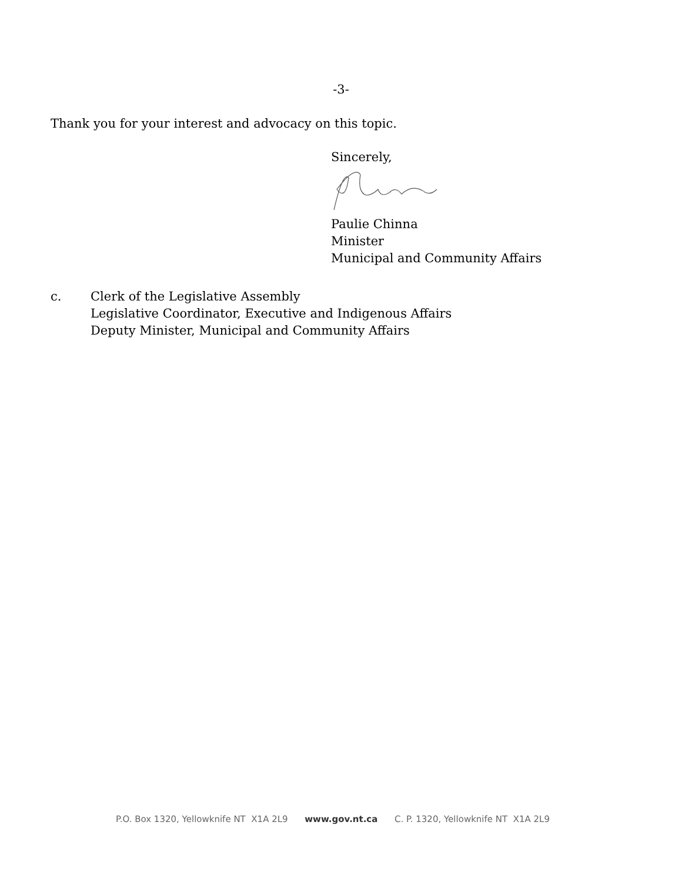-3-
Thank you for your interest and advocacy on this topic.
Sincerely,
Paulie Chinna
Minister
Municipal and Community Affairs
c. Clerk of the Legislative Assembly
Legislative Coordinator, Executive and Indigenous Affairs
Deputy Minister, Municipal and Community Affairs
P.O. Box 1320, Yellowknife NT X1A 2L9 www.gov.nt.ca C. P. 1320, Yellowknife NT X1A 2L9